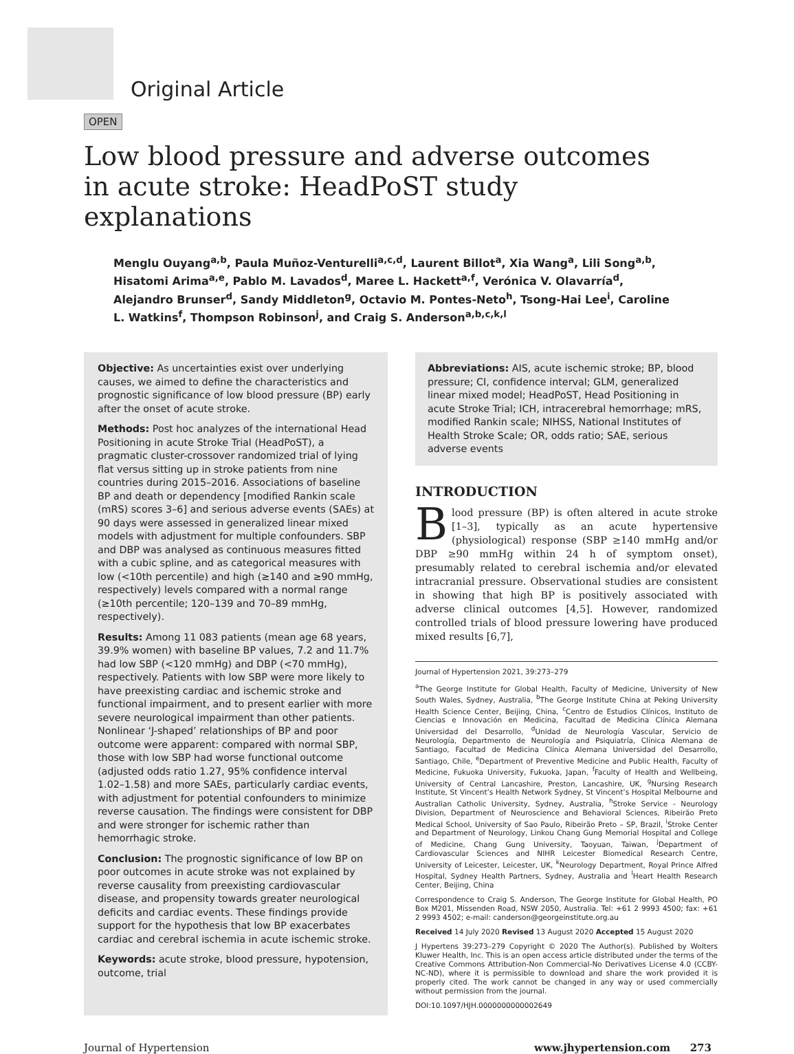Original Article
OPEN
Low blood pressure and adverse outcomes in acute stroke: HeadPoST study explanations
Menglu Ouyang<sup>a,b</sup>, Paula Muñoz-Venturelli<sup>a,c,d</sup>, Laurent Billot<sup>a</sup>, Xia Wang<sup>a</sup>, Lili Song<sup>a,b</sup>, Hisatomi Arima<sup>a,e</sup>, Pablo M. Lavados<sup>d</sup>, Maree L. Hackett<sup>a,f</sup>, Verónica V. Olavarría<sup>d</sup>, Alejandro Brunser<sup>d</sup>, Sandy Middleton<sup>g</sup>, Octavio M. Pontes-Neto<sup>h</sup>, Tsong-Hai Lee<sup>i</sup>, Caroline L. Watkins<sup>f</sup>, Thompson Robinson<sup>j</sup>, and Craig S. Anderson<sup>a,b,c,k,l</sup>
Objective: As uncertainties exist over underlying causes, we aimed to define the characteristics and prognostic significance of low blood pressure (BP) early after the onset of acute stroke.
Methods: Post hoc analyzes of the international Head Positioning in acute Stroke Trial (HeadPoST), a pragmatic cluster-crossover randomized trial of lying flat versus sitting up in stroke patients from nine countries during 2015–2016. Associations of baseline BP and death or dependency [modified Rankin scale (mRS) scores 3–6] and serious adverse events (SAEs) at 90 days were assessed in generalized linear mixed models with adjustment for multiple confounders. SBP and DBP was analysed as continuous measures fitted with a cubic spline, and as categorical measures with low (<10th percentile) and high (≥140 and ≥90 mmHg, respectively) levels compared with a normal range (≥10th percentile; 120–139 and 70–89 mmHg, respectively).
Results: Among 11 083 patients (mean age 68 years, 39.9% women) with baseline BP values, 7.2 and 11.7% had low SBP (<120 mmHg) and DBP (<70 mmHg), respectively. Patients with low SBP were more likely to have preexisting cardiac and ischemic stroke and functional impairment, and to present earlier with more severe neurological impairment than other patients. Nonlinear ‘J-shaped’ relationships of BP and poor outcome were apparent: compared with normal SBP, those with low SBP had worse functional outcome (adjusted odds ratio 1.27, 95% confidence interval 1.02–1.58) and more SAEs, particularly cardiac events, with adjustment for potential confounders to minimize reverse causation. The findings were consistent for DBP and were stronger for ischemic rather than hemorrhagic stroke.
Conclusion: The prognostic significance of low BP on poor outcomes in acute stroke was not explained by reverse causality from preexisting cardiovascular disease, and propensity towards greater neurological deficits and cardiac events. These findings provide support for the hypothesis that low BP exacerbates cardiac and cerebral ischemia in acute ischemic stroke.
Keywords: acute stroke, blood pressure, hypotension, outcome, trial
Abbreviations: AIS, acute ischemic stroke; BP, blood pressure; CI, confidence interval; GLM, generalized linear mixed model; HeadPoST, Head Positioning in acute Stroke Trial; ICH, intracerebral hemorrhage; mRS, modified Rankin scale; NIHSS, National Institutes of Health Stroke Scale; OR, odds ratio; SAE, serious adverse events
INTRODUCTION
Blood pressure (BP) is often altered in acute stroke [1–3], typically as an acute hypertensive (physiological) response (SBP ≥140 mmHg and/or DBP ≥90 mmHg within 24 h of symptom onset), presumably related to cerebral ischemia and/or elevated intracranial pressure. Observational studies are consistent in showing that high BP is positively associated with adverse clinical outcomes [4,5]. However, randomized controlled trials of blood pressure lowering have produced mixed results [6,7],
Journal of Hypertension 2021, 39:273–279
<sup>a</sup> The George Institute for Global Health, Faculty of Medicine, University of New South Wales, Sydney, Australia, <sup>b</sup>The George Institute China at Peking University Health Science Center, Beijing, China, <sup>c</sup>Centro de Estudios Clínicos, Instituto de Ciencias e Innovación en Medicina, Facultad de Medicina Clínica Alemana Universidad del Desarrollo, <sup>d</sup>Unidad de Neurología Vascular, Servicio de Neurología, Departmento de Neurología and Psiquiatría, Clínica Alemana de Santiago, Facultad de Medicina Clínica Alemana Universidad del Desarrollo, Santiago, Chile, <sup>e</sup>Department of Preventive Medicine and Public Health, Faculty of Medicine, Fukuoka University, Fukuoka, Japan, <sup>f</sup>Faculty of Health and Wellbeing, University of Central Lancashire, Preston, Lancashire, UK, <sup>g</sup>Nursing Research Institute, St Vincent’s Health Network Sydney, St Vincent’s Hospital Melbourne and Australian Catholic University, Sydney, Australia, <sup>h</sup>Stroke Service - Neurology Division, Department of Neuroscience and Behavioral Sciences, Ribeirão Preto Medical School, University of Sao Paulo, Ribeirão Preto – SP, Brazil, <sup>i</sup>Stroke Center and Department of Neurology, Linkou Chang Gung Memorial Hospital and College of Medicine, Chang Gung University, Taoyuan, Taiwan, <sup>j</sup>Department of Cardiovascular Sciences and NIHR Leicester Biomedical Research Centre, University of Leicester, Leicester, UK, <sup>k</sup>Neurology Department, Royal Prince Alfred Hospital, Sydney Health Partners, Sydney, Australia and <sup>l</sup>Heart Health Research Center, Beijing, China
Correspondence to Craig S. Anderson, The George Institute for Global Health, PO Box M201, Missenden Road, NSW 2050, Australia. Tel: +61 2 9993 4500; fax: +61 2 9993 4502; e-mail: canderson@georgeinstitute.org.au
Received 14 July 2020 Revised 13 August 2020 Accepted 15 August 2020
J Hypertens 39:273–279 Copyright © 2020 The Author(s). Published by Wolters Kluwer Health, Inc. This is an open access article distributed under the terms of the Creative Commons Attribution-Non Commercial-No Derivatives License 4.0 (CCBY-NC-ND), where it is permissible to download and share the work provided it is properly cited. The work cannot be changed in any way or used commercially without permission from the journal.
DOI:10.1097/HJH.0000000000002649
Journal of Hypertension www.jhypertension.com 273